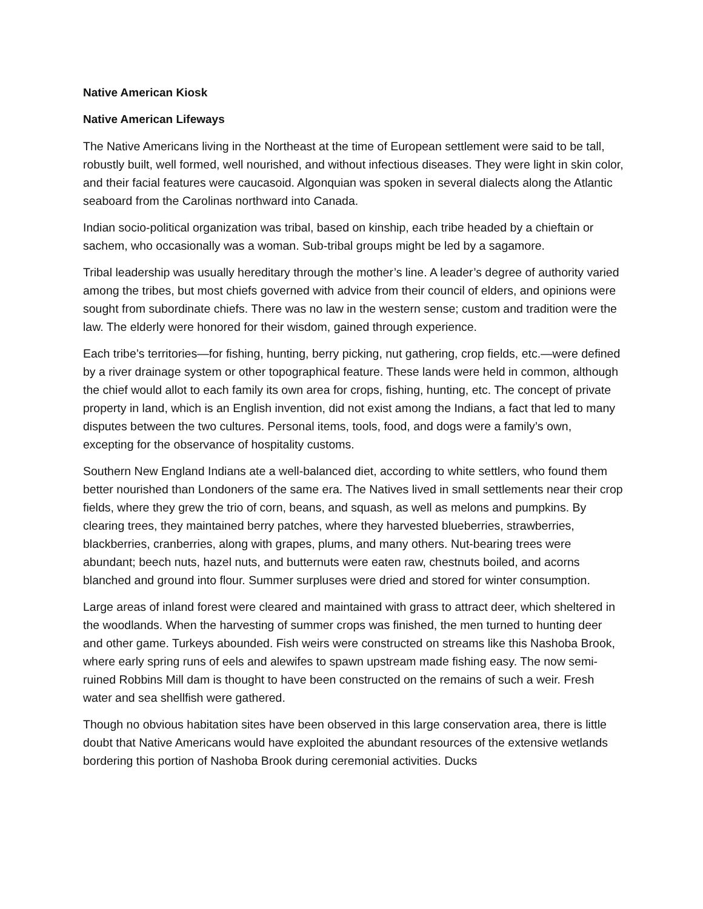Native American Kiosk
Native American Lifeways
The Native Americans living in the Northeast at the time of European settlement were said to be tall, robustly built, well formed, well nourished, and without infectious diseases. They were light in skin color, and their facial features were caucasoid. Algonquian was spoken in several dialects along the Atlantic seaboard from the Carolinas northward into Canada.
Indian socio-political organization was tribal, based on kinship, each tribe headed by a chieftain or sachem, who occasionally was a woman. Sub-tribal groups might be led by a sagamore.
Tribal leadership was usually hereditary through the mother’s line. A leader’s degree of authority varied among the tribes, but most chiefs governed with advice from their council of elders, and opinions were sought from subordinate chiefs. There was no law in the western sense; custom and tradition were the law. The elderly were honored for their wisdom, gained through experience.
Each tribe’s territories—for fishing, hunting, berry picking, nut gathering, crop fields, etc.—were defined by a river drainage system or other topographical feature. These lands were held in common, although the chief would allot to each family its own area for crops, fishing, hunting, etc. The concept of private property in land, which is an English invention, did not exist among the Indians, a fact that led to many disputes between the two cultures. Personal items, tools, food, and dogs were a family’s own, excepting for the observance of hospitality customs.
Southern New England Indians ate a well-balanced diet, according to white settlers, who found them better nourished than Londoners of the same era. The Natives lived in small settlements near their crop fields, where they grew the trio of corn, beans, and squash, as well as melons and pumpkins. By clearing trees, they maintained berry patches, where they harvested blueberries, strawberries, blackberries, cranberries, along with grapes, plums, and many others. Nut-bearing trees were abundant; beech nuts, hazel nuts, and butternuts were eaten raw, chestnuts boiled, and acorns blanched and ground into flour. Summer surpluses were dried and stored for winter consumption.
Large areas of inland forest were cleared and maintained with grass to attract deer, which sheltered in the woodlands. When the harvesting of summer crops was finished, the men turned to hunting deer and other game. Turkeys abounded. Fish weirs were constructed on streams like this Nashoba Brook, where early spring runs of eels and alewifes to spawn upstream made fishing easy. The now semi-ruined Robbins Mill dam is thought to have been constructed on the remains of such a weir. Fresh water and sea shellfish were gathered.
Though no obvious habitation sites have been observed in this large conservation area, there is little doubt that Native Americans would have exploited the abundant resources of the extensive wetlands bordering this portion of Nashoba Brook during ceremonial activities. Ducks